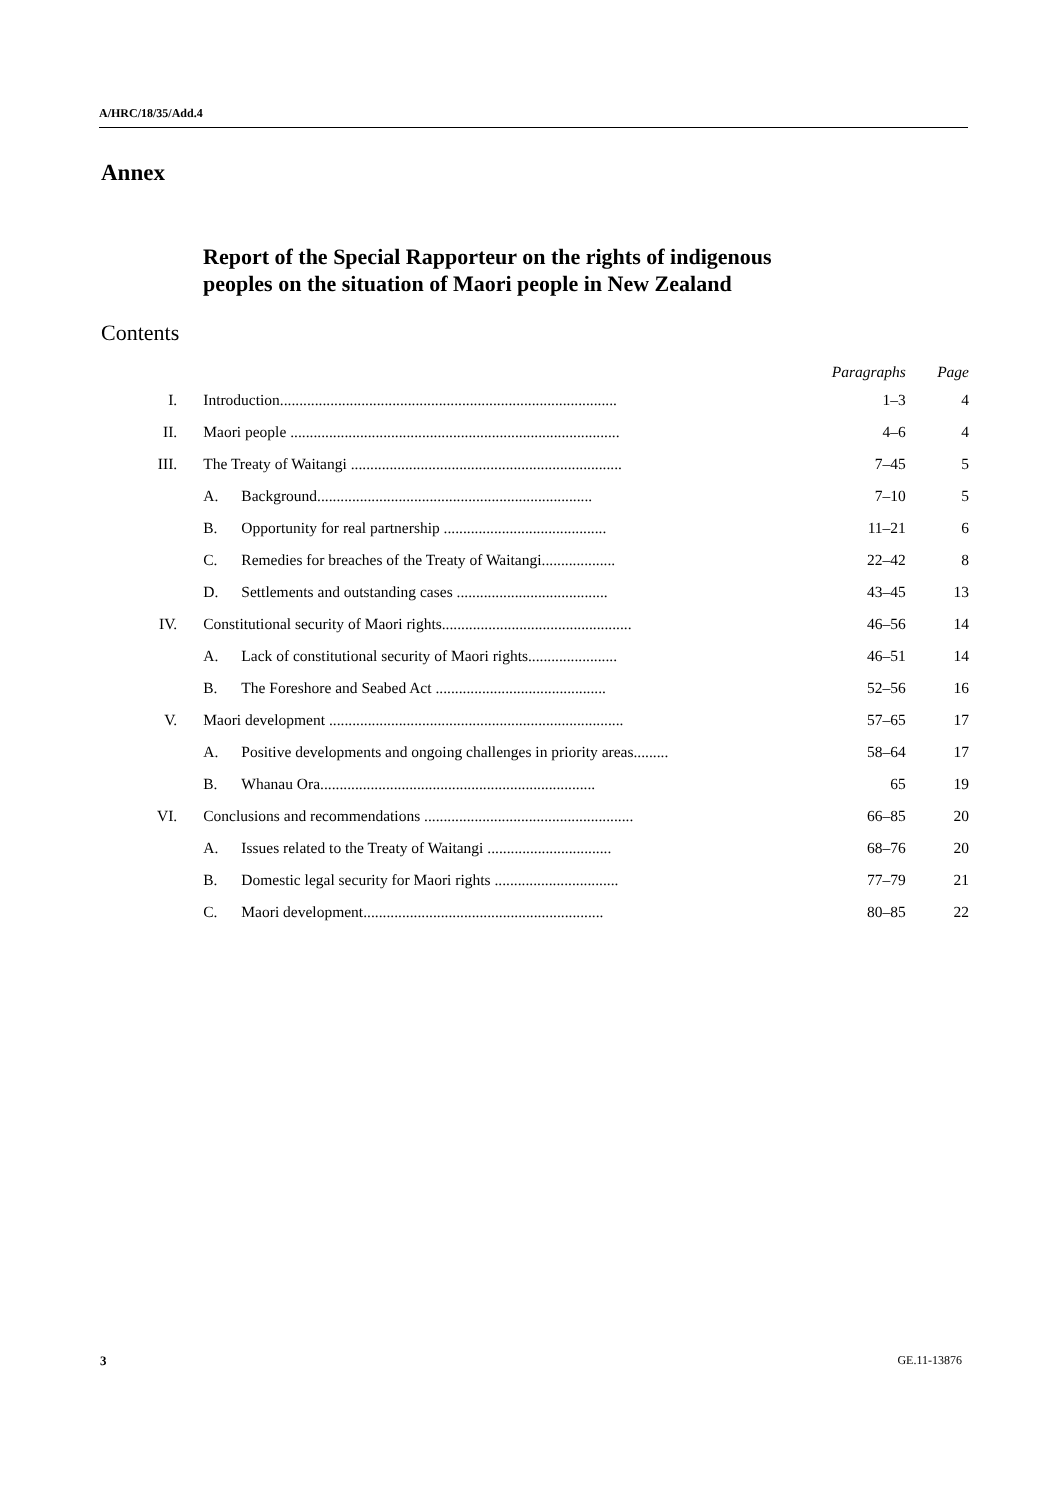A/HRC/18/35/Add.4
Annex
Report of the Special Rapporteur on the rights of indigenous
peoples on the situation of Maori people in New Zealand
Contents
| | | | Paragraphs | Page |
| --- | --- | --- | --- | --- |
| I. | Introduction....................................................................................... | | 1–3 | 4 |
| II. | Maori people ..................................................................................... | | 4–6 | 4 |
| III. | The Treaty of Waitangi ...................................................................... | | 7–45 | 5 |
| | A. | Background....................................................................... | 7–10 | 5 |
| | B. | Opportunity for real partnership .......................................... | 11–21 | 6 |
| | C. | Remedies for breaches of the Treaty of Waitangi................... | 22–42 | 8 |
| | D. | Settlements and outstanding cases ....................................... | 43–45 | 13 |
| IV. | Constitutional security of Maori rights................................................. | | 46–56 | 14 |
| | A. | Lack of constitutional security of Maori rights....................... | 46–51 | 14 |
| | B. | The Foreshore and Seabed Act ............................................ | 52–56 | 16 |
| V. | Maori development ............................................................................ | | 57–65 | 17 |
| | A. | Positive developments and ongoing challenges in priority areas......... | 58–64 | 17 |
| | B. | Whanau Ora....................................................................... | 65 | 19 |
| VI. | Conclusions and recommendations ...................................................... | | 66–85 | 20 |
| | A. | Issues related to the Treaty of Waitangi ................................ | 68–76 | 20 |
| | B. | Domestic legal security for Maori rights ................................ | 77–79 | 21 |
| | C. | Maori development.............................................................. | 80–85 | 22 |
3 GE.11-13876